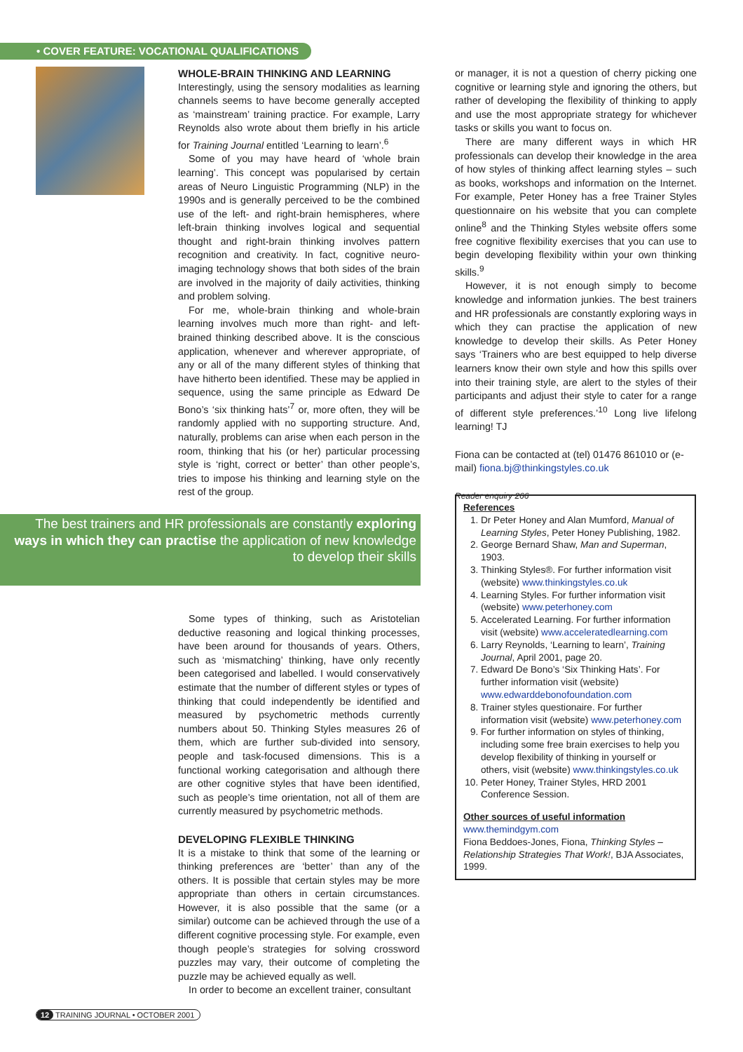• COVER FEATURE: VOCATIONAL QUALIFICATIONS
WHOLE-BRAIN THINKING AND LEARNING
Interestingly, using the sensory modalities as learning channels seems to have become generally accepted as ‘mainstream’ training practice. For example, Larry Reynolds also wrote about them briefly in his article for Training Journal entitled ‘Learning to learn’.<sup>6</sup>
Some of you may have heard of ‘whole brain learning’. This concept was popularised by certain areas of Neuro Linguistic Programming (NLP) in the 1990s and is generally perceived to be the combined use of the left- and right-brain hemispheres, where left-brain thinking involves logical and sequential thought and right-brain thinking involves pattern recognition and creativity. In fact, cognitive neuro-imaging technology shows that both sides of the brain are involved in the majority of daily activities, thinking and problem solving.
For me, whole-brain thinking and whole-brain learning involves much more than right- and left-brained thinking described above. It is the conscious application, whenever and wherever appropriate, of any or all of the many different styles of thinking that have hitherto been identified. These may be applied in sequence, using the same principle as Edward De Bono’s ‘six thinking hats’<sup>7</sup> or, more often, they will be randomly applied with no supporting structure. And, naturally, problems can arise when each person in the room, thinking that his (or her) particular processing style is ‘right, correct or better’ than other people’s, tries to impose his thinking and learning style on the rest of the group.
The best trainers and HR professionals are constantly exploring ways in which they can practise the application of new knowledge to develop their skills
Some types of thinking, such as Aristotelian deductive reasoning and logical thinking processes, have been around for thousands of years. Others, such as ‘mismatching’ thinking, have only recently been categorised and labelled. I would conservatively estimate that the number of different styles or types of thinking that could independently be identified and measured by psychometric methods currently numbers about 50. Thinking Styles measures 26 of them, which are further sub-divided into sensory, people and task-focused dimensions. This is a functional working categorisation and although there are other cognitive styles that have been identified, such as people’s time orientation, not all of them are currently measured by psychometric methods.
DEVELOPING FLEXIBLE THINKING
It is a mistake to think that some of the learning or thinking preferences are ‘better’ than any of the others. It is possible that certain styles may be more appropriate than others in certain circumstances. However, it is also possible that the same (or a similar) outcome can be achieved through the use of a different cognitive processing style. For example, even though people’s strategies for solving crossword puzzles may vary, their outcome of completing the puzzle may be achieved equally as well.
In order to become an excellent trainer, consultant
or manager, it is not a question of cherry picking one cognitive or learning style and ignoring the others, but rather of developing the flexibility of thinking to apply and use the most appropriate strategy for whichever tasks or skills you want to focus on.
There are many different ways in which HR professionals can develop their knowledge in the area of how styles of thinking affect learning styles – such as books, workshops and information on the Internet. For example, Peter Honey has a free Trainer Styles questionnaire on his website that you can complete online<sup>8</sup> and the Thinking Styles website offers some free cognitive flexibility exercises that you can use to begin developing flexibility within your own thinking skills.<sup>9</sup>
However, it is not enough simply to become knowledge and information junkies. The best trainers and HR professionals are constantly exploring ways in which they can practise the application of new knowledge to develop their skills. As Peter Honey says ‘Trainers who are best equipped to help diverse learners know their own style and how this spills over into their training style, are alert to the styles of their participants and adjust their style to cater for a range of different style preferences.’<sup>10</sup> Long live lifelong learning! TJ
Fiona can be contacted at (tel) 01476 861010 or (e-mail) fiona.bj@thinkingstyles.co.uk
Reader enquiry 266
References
1. Dr Peter Honey and Alan Mumford, Manual of Learning Styles, Peter Honey Publishing, 1982.
2. George Bernard Shaw, Man and Superman, 1903.
3. Thinking Styles®. For further information visit (website) www.thinkingstyles.co.uk
4. Learning Styles. For further information visit (website) www.peterhoney.com
5. Accelerated Learning. For further information visit (website) www.acceleratedlearning.com
6. Larry Reynolds, ‘Learning to learn’, Training Journal, April 2001, page 20.
7. Edward De Bono’s ‘Six Thinking Hats’. For further information visit (website) www.edwarddebonofoundation.com
8. Trainer styles questionaire. For further information visit (website) www.peterhoney.com
9. For further information on styles of thinking, including some free brain exercises to help you develop flexibility of thinking in yourself or others, visit (website) www.thinkingstyles.co.uk
10. Peter Honey, Trainer Styles, HRD 2001 Conference Session.
Other sources of useful information
www.themindgym.com
Fiona Beddoes-Jones, Fiona, Thinking Styles – Relationship Strategies That Work!, BJA Associates, 1999.
12 TRAINING JOURNAL • OCTOBER 2001